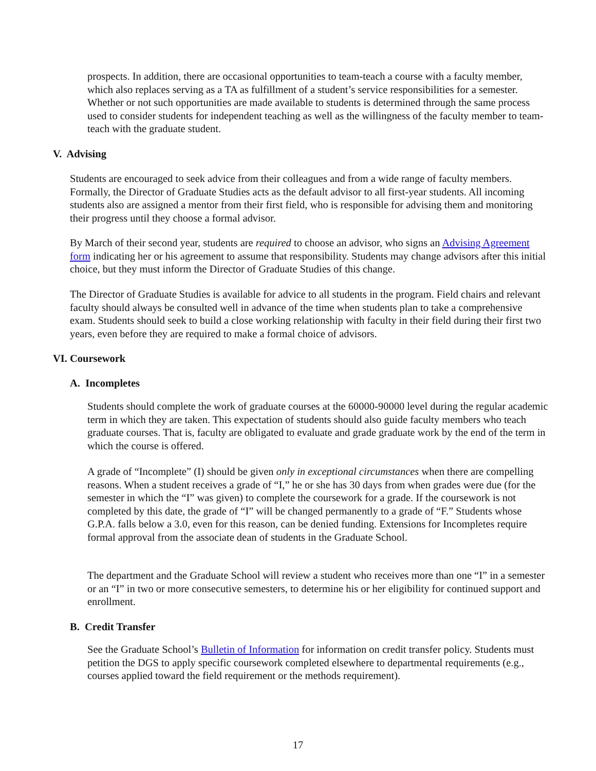prospects. In addition, there are occasional opportunities to team-teach a course with a faculty member, which also replaces serving as a TA as fulfillment of a student’s service responsibilities for a semester. Whether or not such opportunities are made available to students is determined through the same process used to consider students for independent teaching as well as the willingness of the faculty member to team-teach with the graduate student.
V. Advising
Students are encouraged to seek advice from their colleagues and from a wide range of faculty members. Formally, the Director of Graduate Studies acts as the default advisor to all first-year students. All incoming students also are assigned a mentor from their first field, who is responsible for advising them and monitoring their progress until they choose a formal advisor.
By March of their second year, students are required to choose an advisor, who signs an Advising Agreement form indicating her or his agreement to assume that responsibility. Students may change advisors after this initial choice, but they must inform the Director of Graduate Studies of this change.
The Director of Graduate Studies is available for advice to all students in the program. Field chairs and relevant faculty should always be consulted well in advance of the time when students plan to take a comprehensive exam. Students should seek to build a close working relationship with faculty in their field during their first two years, even before they are required to make a formal choice of advisors.
VI. Coursework
A. Incompletes
Students should complete the work of graduate courses at the 60000-90000 level during the regular academic term in which they are taken. This expectation of students should also guide faculty members who teach graduate courses. That is, faculty are obligated to evaluate and grade graduate work by the end of the term in which the course is offered.
A grade of “Incomplete” (I) should be given only in exceptional circumstances when there are compelling reasons. When a student receives a grade of “I,” he or she has 30 days from when grades were due (for the semester in which the “I” was given) to complete the coursework for a grade. If the coursework is not completed by this date, the grade of “I” will be changed permanently to a grade of “F.” Students whose G.P.A. falls below a 3.0, even for this reason, can be denied funding. Extensions for Incompletes require formal approval from the associate dean of students in the Graduate School.
The department and the Graduate School will review a student who receives more than one “I” in a semester or an “I” in two or more consecutive semesters, to determine his or her eligibility for continued support and enrollment.
B. Credit Transfer
See the Graduate School’s Bulletin of Information for information on credit transfer policy. Students must petition the DGS to apply specific coursework completed elsewhere to departmental requirements (e.g., courses applied toward the field requirement or the methods requirement).
17